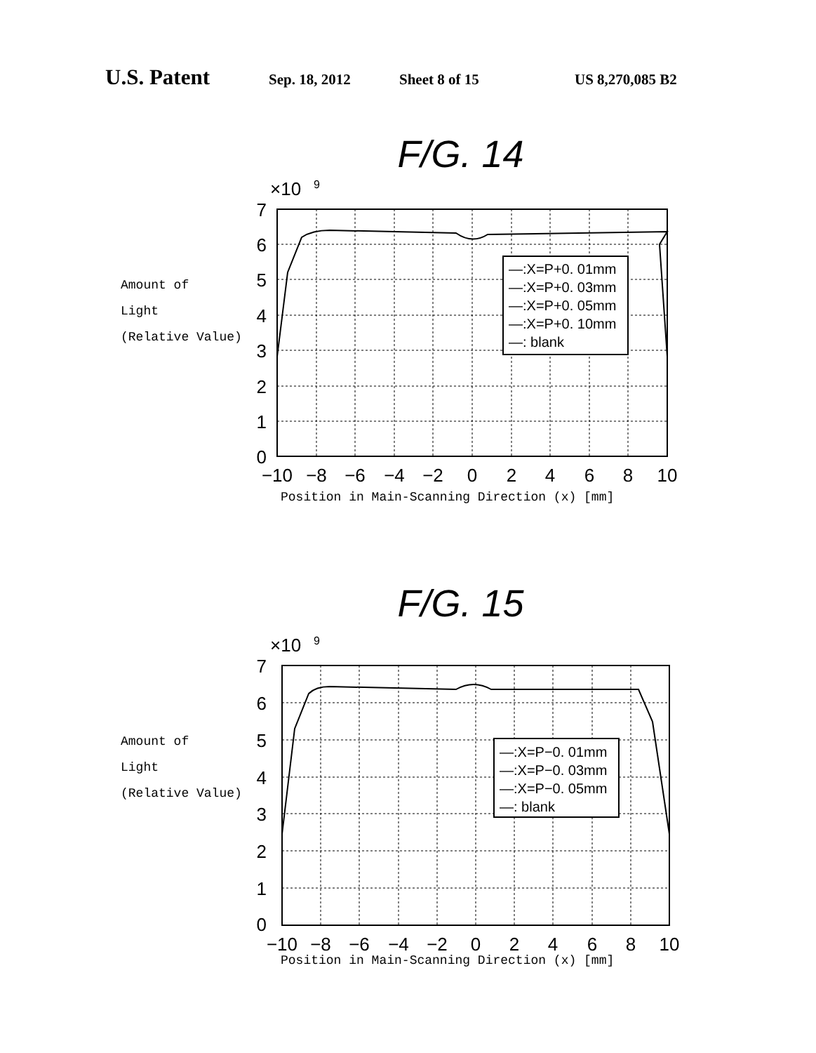U.S. Patent Sep. 18, 2012 Sheet 8 of 15 US 8,270,085 B2
F/G. 14
Amount of
Light
(Relative Value)
×10
9
—:X=P+0. 01mm
—:X=P+0. 03mm
—:X=P+0. 05mm
—:X=P+0. 10mm
—: blank
7
6
5
4
3
2
1
0
−10
−8
−6
−4
−2
0
2
4
6
8
10
Position in Main-Scanning Direction (x) [mm]
F/G. 15
Amount of
Light
(Relative Value)
×10
9
—:X=P−0. 01mm
—:X=P−0. 03mm
—:X=P−0. 05mm
—: blank
7
6
5
4
3
2
1
0
−10
−8
−6
−4
−2
0
2
4
6
8
10
Position in Main-Scanning Direction (x) [mm]